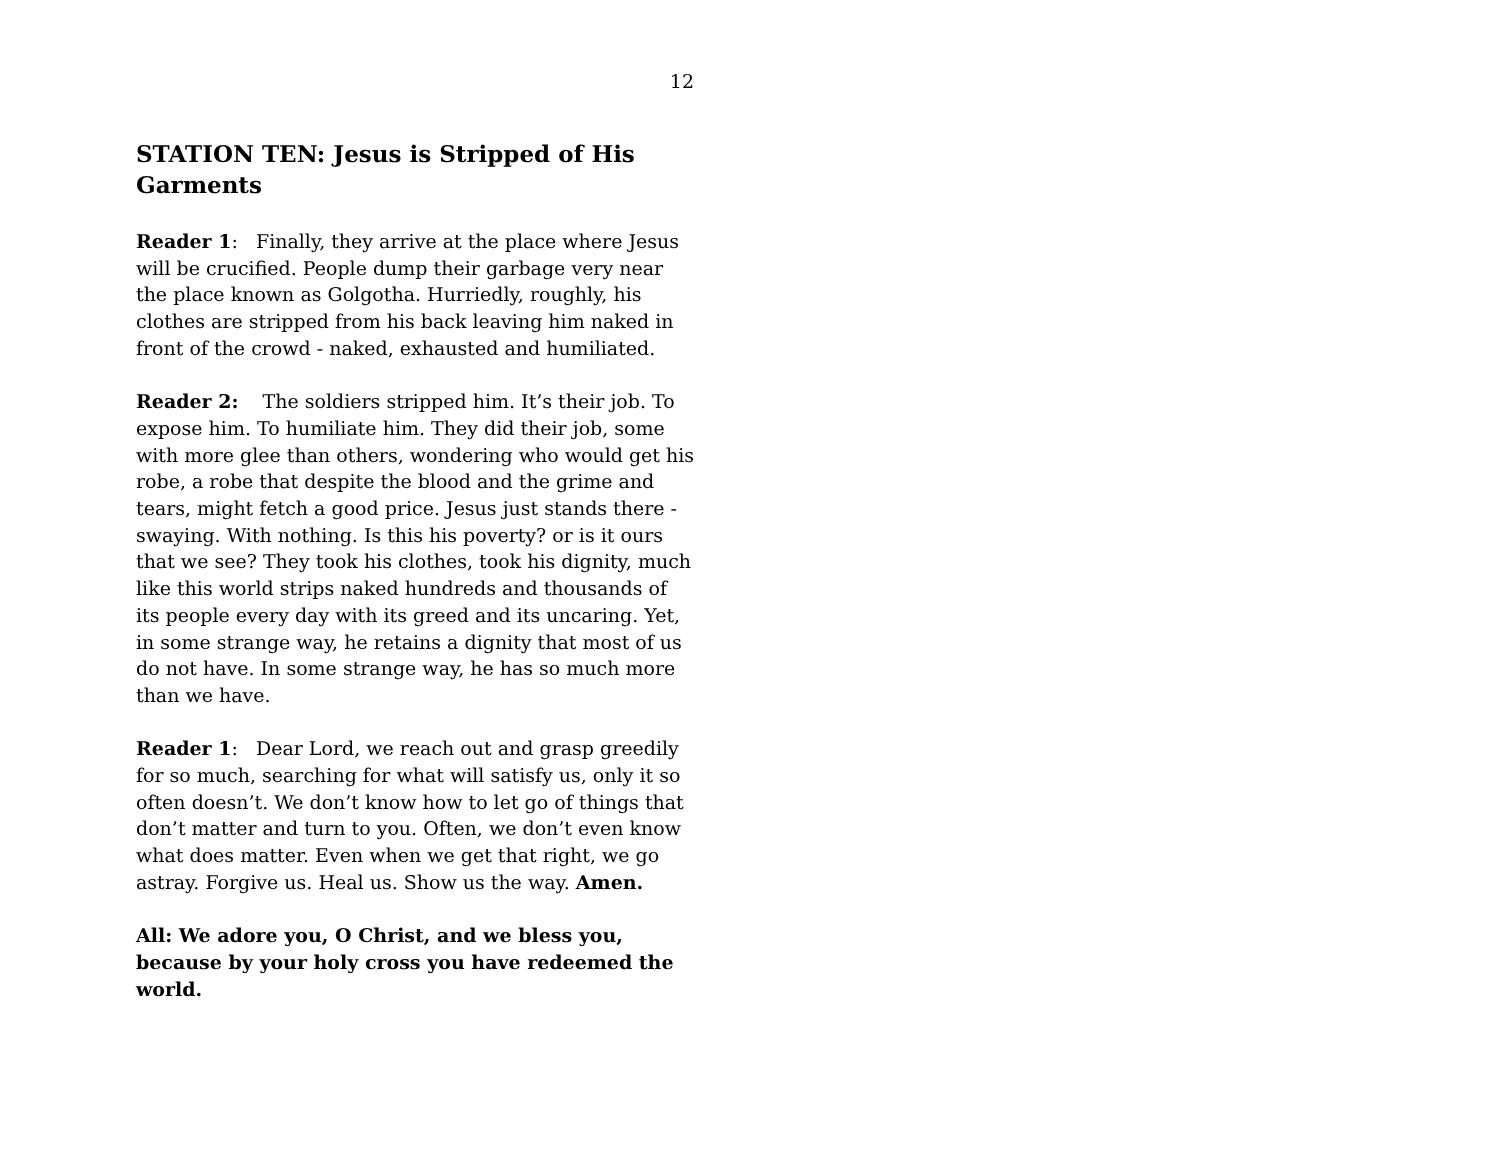12
STATION TEN: Jesus is Stripped of His Garments
Reader 1: Finally, they arrive at the place where Jesus will be crucified. People dump their garbage very near the place known as Golgotha. Hurriedly, roughly, his clothes are stripped from his back leaving him naked in front of the crowd - naked, exhausted and humiliated.
Reader 2: The soldiers stripped him. It’s their job. To expose him. To humiliate him. They did their job, some with more glee than others, wondering who would get his robe, a robe that despite the blood and the grime and tears, might fetch a good price. Jesus just stands there - swaying. With nothing. Is this his poverty? or is it ours that we see? They took his clothes, took his dignity, much like this world strips naked hundreds and thousands of its people every day with its greed and its uncaring. Yet, in some strange way, he retains a dignity that most of us do not have. In some strange way, he has so much more than we have.
Reader 1: Dear Lord, we reach out and grasp greedily for so much, searching for what will satisfy us, only it so often doesn’t. We don’t know how to let go of things that don’t matter and turn to you. Often, we don’t even know what does matter. Even when we get that right, we go astray. Forgive us. Heal us. Show us the way. Amen.
All: We adore you, O Christ, and we bless you, because by your holy cross you have redeemed the world.